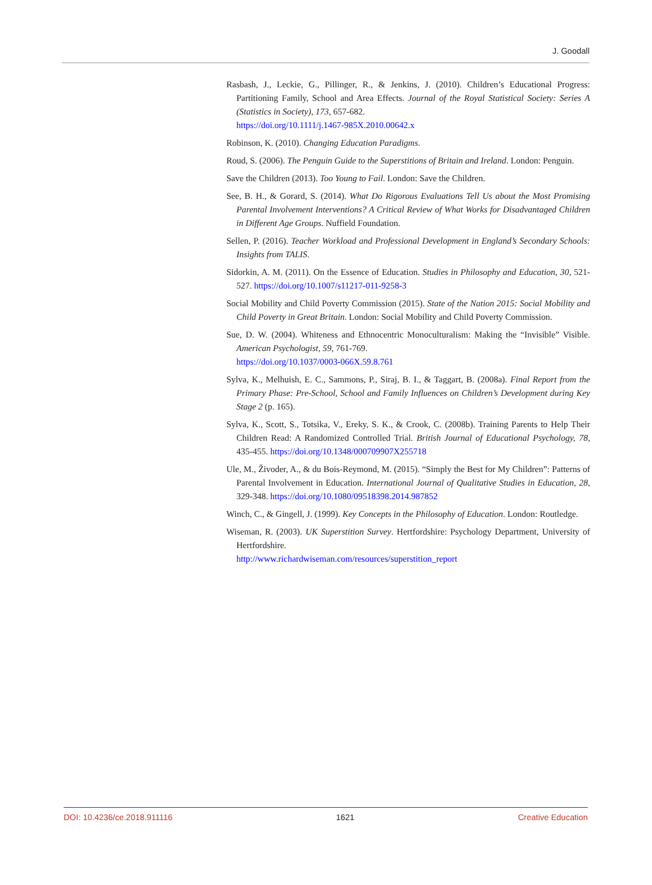J. Goodall
Rasbash, J., Leckie, G., Pillinger, R., & Jenkins, J. (2010). Children’s Educational Progress: Partitioning Family, School and Area Effects. Journal of the Royal Statistical Society: Series A (Statistics in Society), 173, 657-682.
https://doi.org/10.1111/j.1467-985X.2010.00642.x
Robinson, K. (2010). Changing Education Paradigms.
Roud, S. (2006). The Penguin Guide to the Superstitions of Britain and Ireland. London: Penguin.
Save the Children (2013). Too Young to Fail. London: Save the Children.
See, B. H., & Gorard, S. (2014). What Do Rigorous Evaluations Tell Us about the Most Promising Parental Involvement Interventions? A Critical Review of What Works for Disadvantaged Children in Different Age Groups. Nuffield Foundation.
Sellen, P. (2016). Teacher Workload and Professional Development in England’s Secondary Schools: Insights from TALIS.
Sidorkin, A. M. (2011). On the Essence of Education. Studies in Philosophy and Education, 30, 521-527. https://doi.org/10.1007/s11217-011-9258-3
Social Mobility and Child Poverty Commission (2015). State of the Nation 2015: Social Mobility and Child Poverty in Great Britain. London: Social Mobility and Child Poverty Commission.
Sue, D. W. (2004). Whiteness and Ethnocentric Monoculturalism: Making the “Invisible” Visible. American Psychologist, 59, 761-769.
https://doi.org/10.1037/0003-066X.59.8.761
Sylva, K., Melhuish, E. C., Sammons, P., Siraj, B. I., & Taggart, B. (2008a). Final Report from the Primary Phase: Pre-School, School and Family Influences on Children’s Development during Key Stage 2 (p. 165).
Sylva, K., Scott, S., Totsika, V., Ereky, S. K., & Crook, C. (2008b). Training Parents to Help Their Children Read: A Randomized Controlled Trial. British Journal of Educational Psychology, 78, 435-455. https://doi.org/10.1348/000709907X255718
Ule, M., Živoder, A., & du Bois-Reymond, M. (2015). “Simply the Best for My Children”: Patterns of Parental Involvement in Education. International Journal of Qualitative Studies in Education, 28, 329-348. https://doi.org/10.1080/09518398.2014.987852
Winch, C., & Gingell, J. (1999). Key Concepts in the Philosophy of Education. London: Routledge.
Wiseman, R. (2003). UK Superstition Survey. Hertfordshire: Psychology Department, University of Hertfordshire.
http://www.richardwiseman.com/resources/superstition_report
DOI: 10.4236/ce.2018.911116 1621 Creative Education